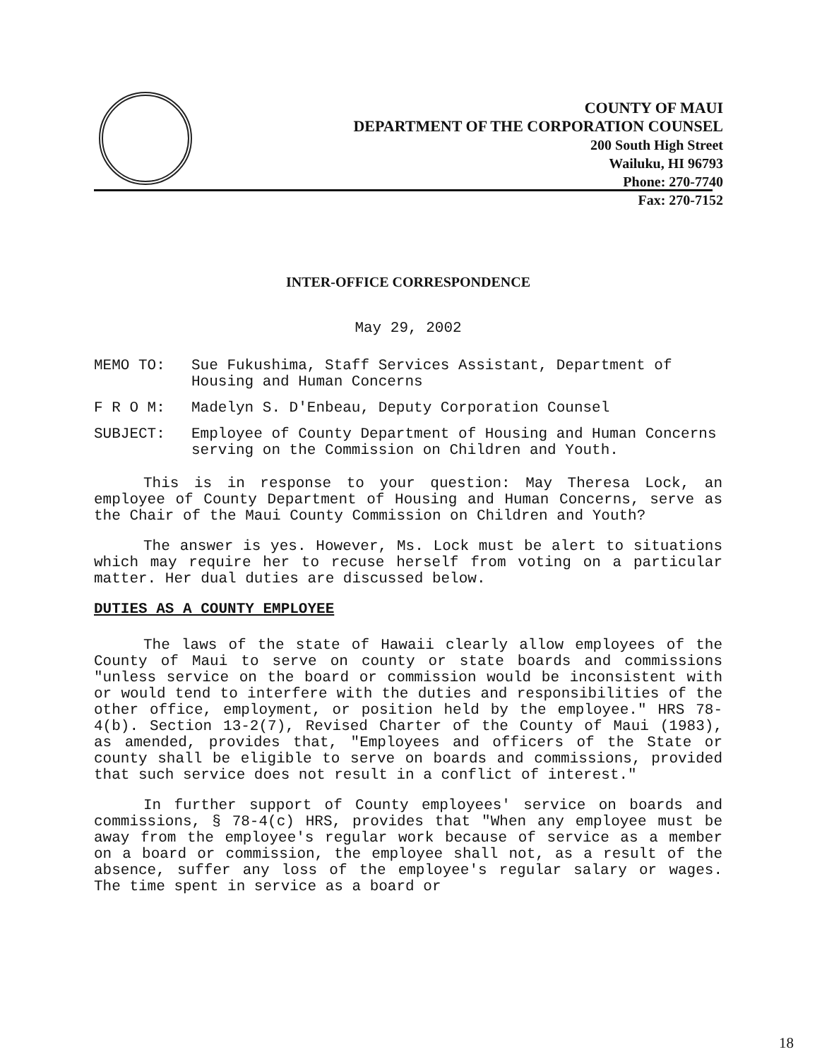COUNTY OF MAUI
DEPARTMENT OF THE CORPORATION COUNSEL
200 South High Street
Wailuku, HI 96793
Phone: 270-7740
Fax: 270-7152
INTER-OFFICE CORRESPONDENCE
May 29, 2002
MEMO TO: Sue Fukushima, Staff Services Assistant, Department of Housing and Human Concerns
F R O M: Madelyn S. D'Enbeau, Deputy Corporation Counsel
SUBJECT: Employee of County Department of Housing and Human Concerns serving on the Commission on Children and Youth.
This is in response to your question: May Theresa Lock, an employee of County Department of Housing and Human Concerns, serve as the Chair of the Maui County Commission on Children and Youth?
The answer is yes. However, Ms. Lock must be alert to situations which may require her to recuse herself from voting on a particular matter. Her dual duties are discussed below.
DUTIES AS A COUNTY EMPLOYEE
The laws of the state of Hawaii clearly allow employees of the County of Maui to serve on county or state boards and commissions "unless service on the board or commission would be inconsistent with or would tend to interfere with the duties and responsibilities of the other office, employment, or position held by the employee." HRS 78-4(b). Section 13-2(7), Revised Charter of the County of Maui (1983), as amended, provides that, "Employees and officers of the State or county shall be eligible to serve on boards and commissions, provided that such service does not result in a conflict of interest."
In further support of County employees' service on boards and commissions, § 78-4(c) HRS, provides that "When any employee must be away from the employee's regular work because of service as a member on a board or commission, the employee shall not, as a result of the absence, suffer any loss of the employee's regular salary or wages. The time spent in service as a board or
18